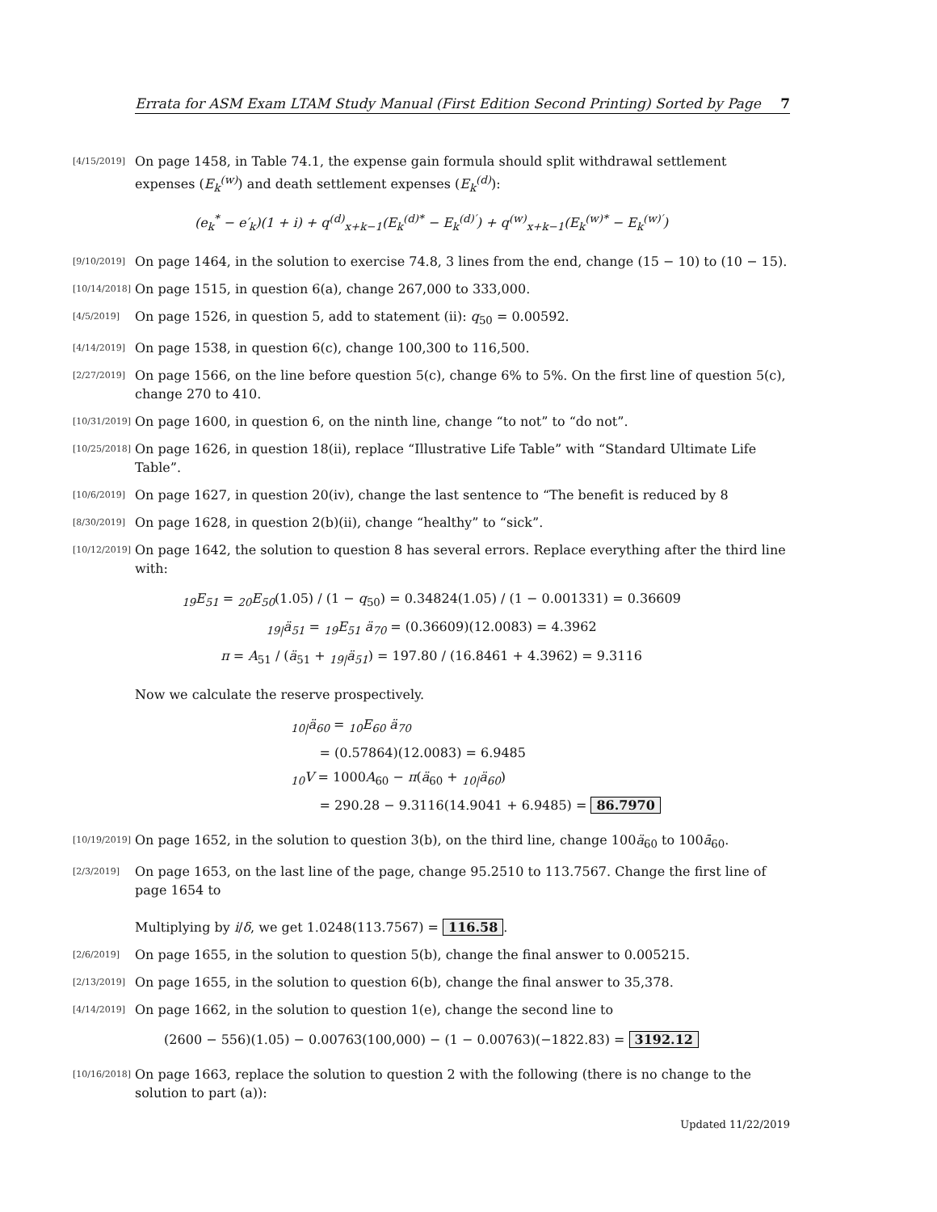Errata for ASM Exam LTAM Study Manual (First Edition Second Printing) Sorted by Page 7
[4/15/2019] On page 1458, in Table 74.1, the expense gain formula should split withdrawal settlement expenses (E<sub>k</sub><sup>(w)</sup>) and death settlement expenses (E<sub>k</sub><sup>(d)</sup>):
(e<sub>k</sub><sup>*</sup> − e′<sub>k</sub>)(1 + i) + q<sup>(d)</sup><sub>x+k−1</sub>(E<sub>k</sub><sup>(d)*</sup> − E<sub>k</sub><sup>(d)′</sup>) + q<sup>(w)</sup><sub>x+k−1</sub>(E<sub>k</sub><sup>(w)*</sup> − E<sub>k</sub><sup>(w)′</sup>)
[9/10/2019] On page 1464, in the solution to exercise 74.8, 3 lines from the end, change (15 − 10) to (10 − 15).
[10/14/2018] On page 1515, in question 6(a), change 267,000 to 333,000.
[4/5/2019] On page 1526, in question 5, add to statement (ii): q<sub>50</sub> = 0.00592.
[4/14/2019] On page 1538, in question 6(c), change 100,300 to 116,500.
[2/27/2019] On page 1566, on the line before question 5(c), change 6% to 5%. On the first line of question 5(c), change 270 to 410.
[10/31/2019] On page 1600, in question 6, on the ninth line, change “to not” to “do not”.
[10/25/2018] On page 1626, in question 18(ii), replace “Illustrative Life Table” with “Standard Ultimate Life Table”.
[10/6/2019] On page 1627, in question 20(iv), change the last sentence to “The benefit is reduced by 8
[8/30/2019] On page 1628, in question 2(b)(ii), change “healthy” to “sick”.
[10/12/2019] On page 1642, the solution to question 8 has several errors. Replace everything after the third line with:
<sub>19</sub>E<sub>51</sub> = <sub>20</sub>E<sub>50</sub>(1.05) / (1 − q<sub>50</sub>) = 0.34824(1.05) / (1 − 0.001331) = 0.36609
<sub>19|</sub>ä<sub>51</sub> = <sub>19</sub>E<sub>51</sub> ä<sub>70</sub> = (0.36609)(12.0083) = 4.3962
π = A<sub>51</sub> / (ä<sub>51</sub> + <sub>19|</sub>ä<sub>51</sub>) = 197.80 / (16.8461 + 4.3962) = 9.3116
Now we calculate the reserve prospectively.
<sub>10|</sub>ä<sub>60</sub> = <sub>10</sub>E<sub>60</sub> ä<sub>70</sub>
= (0.57864)(12.0083) = 6.9485
<sub>10</sub>V = 1000A<sub>60</sub> − π(ä<sub>60</sub> + <sub>10|</sub>ä<sub>60</sub>)
= 290.28 − 9.3116(14.9041 + 6.9485) = 86.7970
[10/19/2019] On page 1652, in the solution to question 3(b), on the third line, change 100ä<sub>60</sub> to 100ā<sub>60</sub>.
[2/3/2019] On page 1653, on the last line of the page, change 95.2510 to 113.7567. Change the first line of page 1654 to
Multiplying by i/δ, we get 1.0248(113.7567) = 116.58.
[2/6/2019] On page 1655, in the solution to question 5(b), change the final answer to 0.005215.
[2/13/2019] On page 1655, in the solution to question 6(b), change the final answer to 35,378.
[4/14/2019] On page 1662, in the solution to question 1(e), change the second line to
(2600 − 556)(1.05) − 0.00763(100,000) − (1 − 0.00763)(−1822.83) = 3192.12
[10/16/2018] On page 1663, replace the solution to question 2 with the following (there is no change to the solution to part (a)):
Updated 11/22/2019